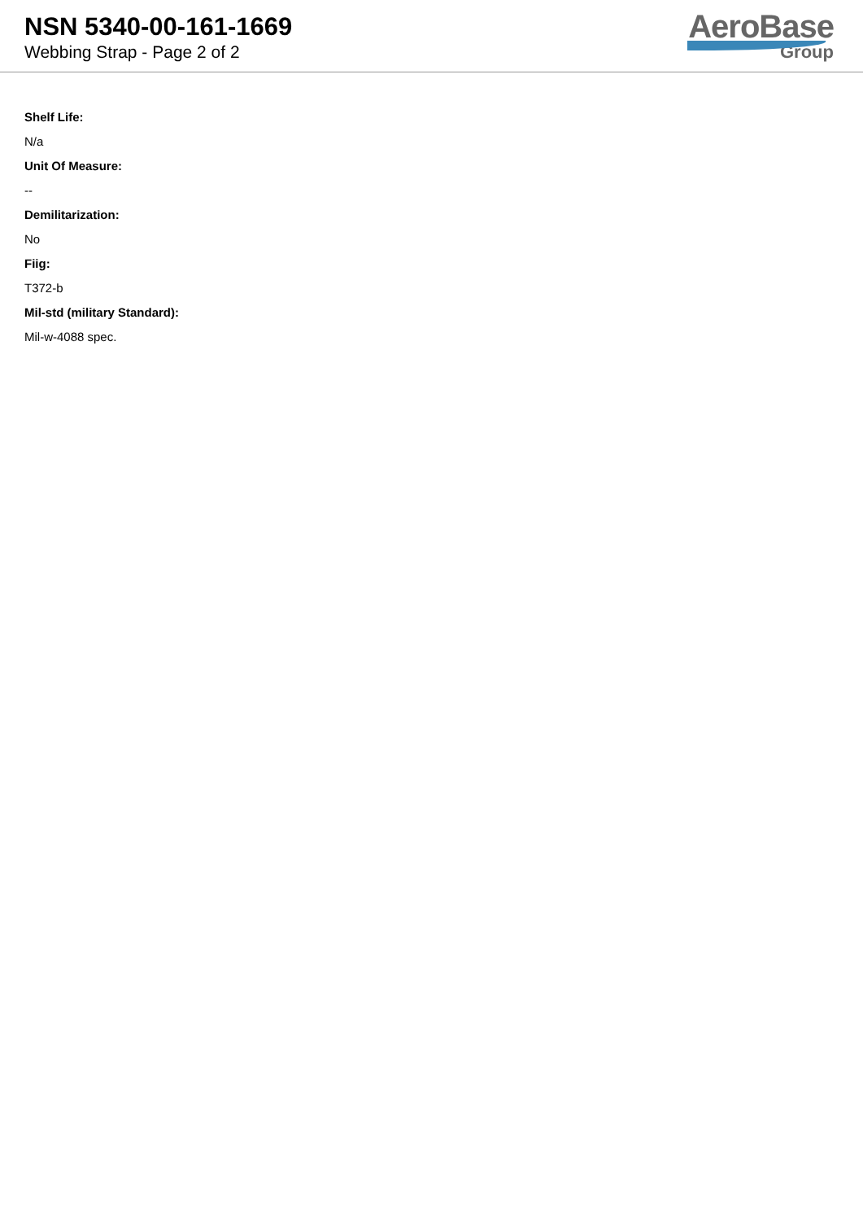NSN 5340-00-161-1669
Webbing Strap - Page 2 of 2
AeroBase
Group
Shelf Life:
N/a
Unit Of Measure:
--
Demilitarization:
No
Fiig:
T372-b
Mil-std (military Standard):
Mil-w-4088 spec.